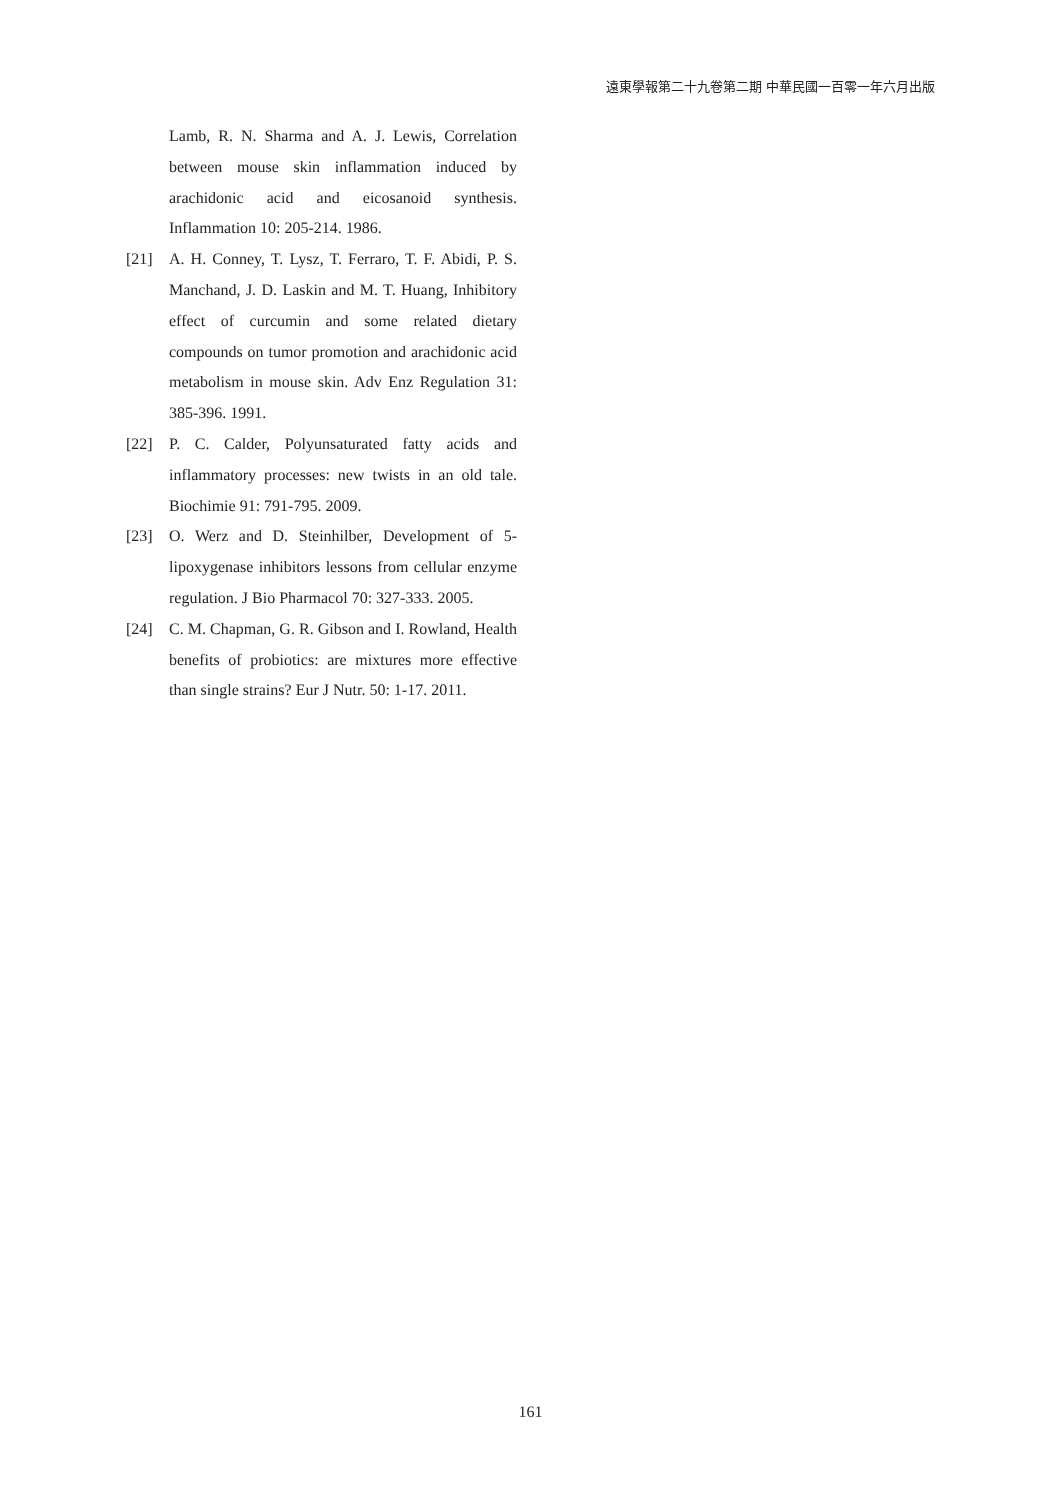遠東學報第二十九卷第二期 中華民國一百零一年六月出版
Lamb, R. N. Sharma and A. J. Lewis, Correlation between mouse skin inflammation induced by arachidonic acid and eicosanoid synthesis. Inflammation 10: 205-214. 1986.
[21] A. H. Conney, T. Lysz, T. Ferraro, T. F. Abidi, P. S. Manchand, J. D. Laskin and M. T. Huang, Inhibitory effect of curcumin and some related dietary compounds on tumor promotion and arachidonic acid metabolism in mouse skin. Adv Enz Regulation 31: 385-396. 1991.
[22] P. C. Calder, Polyunsaturated fatty acids and inflammatory processes: new twists in an old tale. Biochimie 91: 791-795. 2009.
[23] O. Werz and D. Steinhilber, Development of 5-lipoxygenase inhibitors lessons from cellular enzyme regulation. J Bio Pharmacol 70: 327-333. 2005.
[24] C. M. Chapman, G. R. Gibson and I. Rowland, Health benefits of probiotics: are mixtures more effective than single strains? Eur J Nutr. 50: 1-17. 2011.
161